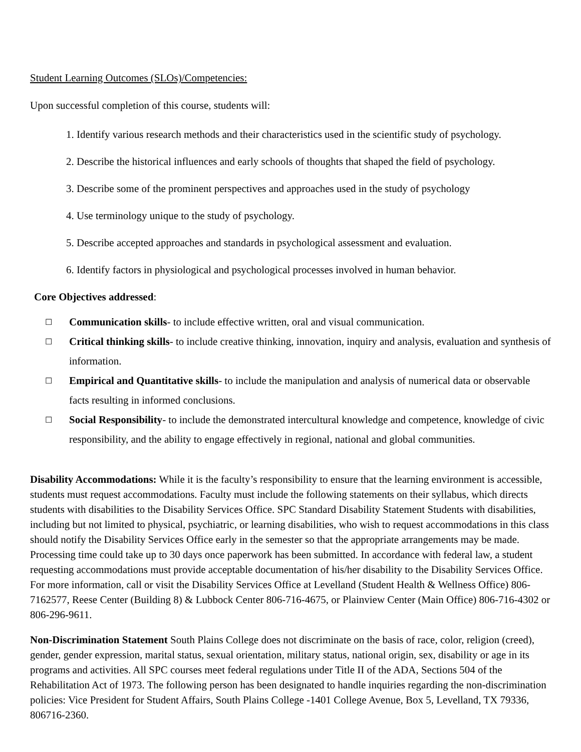Student Learning Outcomes (SLOs)/Competencies:
Upon successful completion of this course, students will:
1. Identify various research methods and their characteristics used in the scientific study of psychology.
2. Describe the historical influences and early schools of thoughts that shaped the field of psychology.
3. Describe some of the prominent perspectives and approaches used in the study of psychology
4. Use terminology unique to the study of psychology.
5. Describe accepted approaches and standards in psychological assessment and evaluation.
6. Identify factors in physiological and psychological processes involved in human behavior.
Core Objectives addressed:
☐ Communication skills- to include effective written, oral and visual communication.
☐ Critical thinking skills- to include creative thinking, innovation, inquiry and analysis, evaluation and synthesis of information.
☐ Empirical and Quantitative skills- to include the manipulation and analysis of numerical data or observable facts resulting in informed conclusions.
☐ Social Responsibility- to include the demonstrated intercultural knowledge and competence, knowledge of civic responsibility, and the ability to engage effectively in regional, national and global communities.
Disability Accommodations: While it is the faculty’s responsibility to ensure that the learning environment is accessible, students must request accommodations. Faculty must include the following statements on their syllabus, which directs students with disabilities to the Disability Services Office. SPC Standard Disability Statement Students with disabilities, including but not limited to physical, psychiatric, or learning disabilities, who wish to request accommodations in this class should notify the Disability Services Office early in the semester so that the appropriate arrangements may be made. Processing time could take up to 30 days once paperwork has been submitted. In accordance with federal law, a student requesting accommodations must provide acceptable documentation of his/her disability to the Disability Services Office. For more information, call or visit the Disability Services Office at Levelland (Student Health & Wellness Office) 806-7162577, Reese Center (Building 8) & Lubbock Center 806-716-4675, or Plainview Center (Main Office) 806-716-4302 or 806-296-9611.
Non-Discrimination Statement South Plains College does not discriminate on the basis of race, color, religion (creed), gender, gender expression, marital status, sexual orientation, military status, national origin, sex, disability or age in its programs and activities. All SPC courses meet federal regulations under Title II of the ADA, Sections 504 of the Rehabilitation Act of 1973. The following person has been designated to handle inquiries regarding the non-discrimination policies: Vice President for Student Affairs, South Plains College -1401 College Avenue, Box 5, Levelland, TX 79336, 806716-2360.